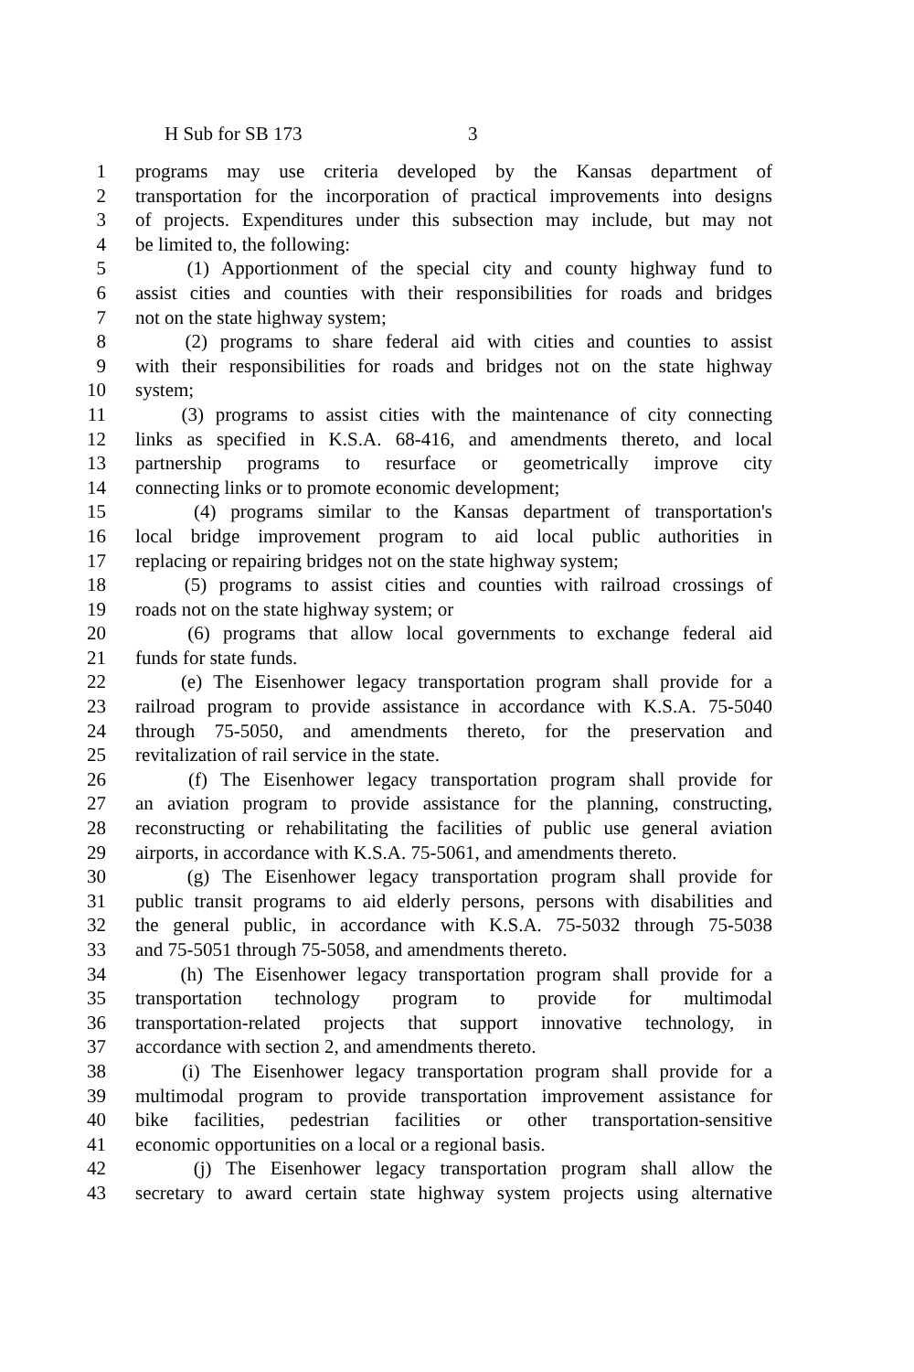H Sub for SB 173 3
1 programs may use criteria developed by the Kansas department of
2 transportation for the incorporation of practical improvements into designs
3 of projects. Expenditures under this subsection may include, but may not
4 be limited to, the following:
5 (1) Apportionment of the special city and county highway fund to
6 assist cities and counties with their responsibilities for roads and bridges
7 not on the state highway system;
8 (2) programs to share federal aid with cities and counties to assist
9 with their responsibilities for roads and bridges not on the state highway
10 system;
11 (3) programs to assist cities with the maintenance of city connecting
12 links as specified in K.S.A. 68-416, and amendments thereto, and local
13 partnership programs to resurface or geometrically improve city
14 connecting links or to promote economic development;
15 (4) programs similar to the Kansas department of transportation's
16 local bridge improvement program to aid local public authorities in
17 replacing or repairing bridges not on the state highway system;
18 (5) programs to assist cities and counties with railroad crossings of
19 roads not on the state highway system; or
20 (6) programs that allow local governments to exchange federal aid
21 funds for state funds.
22 (e) The Eisenhower legacy transportation program shall provide for a
23 railroad program to provide assistance in accordance with K.S.A. 75-5040
24 through 75-5050, and amendments thereto, for the preservation and
25 revitalization of rail service in the state.
26 (f) The Eisenhower legacy transportation program shall provide for
27 an aviation program to provide assistance for the planning, constructing,
28 reconstructing or rehabilitating the facilities of public use general aviation
29 airports, in accordance with K.S.A. 75-5061, and amendments thereto.
30 (g) The Eisenhower legacy transportation program shall provide for
31 public transit programs to aid elderly persons, persons with disabilities and
32 the general public, in accordance with K.S.A. 75-5032 through 75-5038
33 and 75-5051 through 75-5058, and amendments thereto.
34 (h) The Eisenhower legacy transportation program shall provide for a
35 transportation technology program to provide for multimodal
36 transportation-related projects that support innovative technology, in
37 accordance with section 2, and amendments thereto.
38 (i) The Eisenhower legacy transportation program shall provide for a
39 multimodal program to provide transportation improvement assistance for
40 bike facilities, pedestrian facilities or other transportation-sensitive
41 economic opportunities on a local or a regional basis.
42 (j) The Eisenhower legacy transportation program shall allow the
43 secretary to award certain state highway system projects using alternative